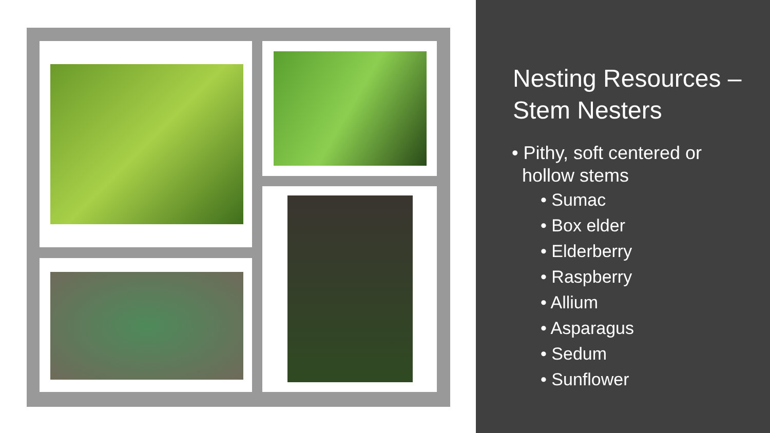Nesting Resources – Stem Nesters
• Pithy, soft centered or
hollow stems
• Sumac
• Box elder
• Elderberry
• Raspberry
• Allium
• Asparagus
• Sedum
• Sunflower